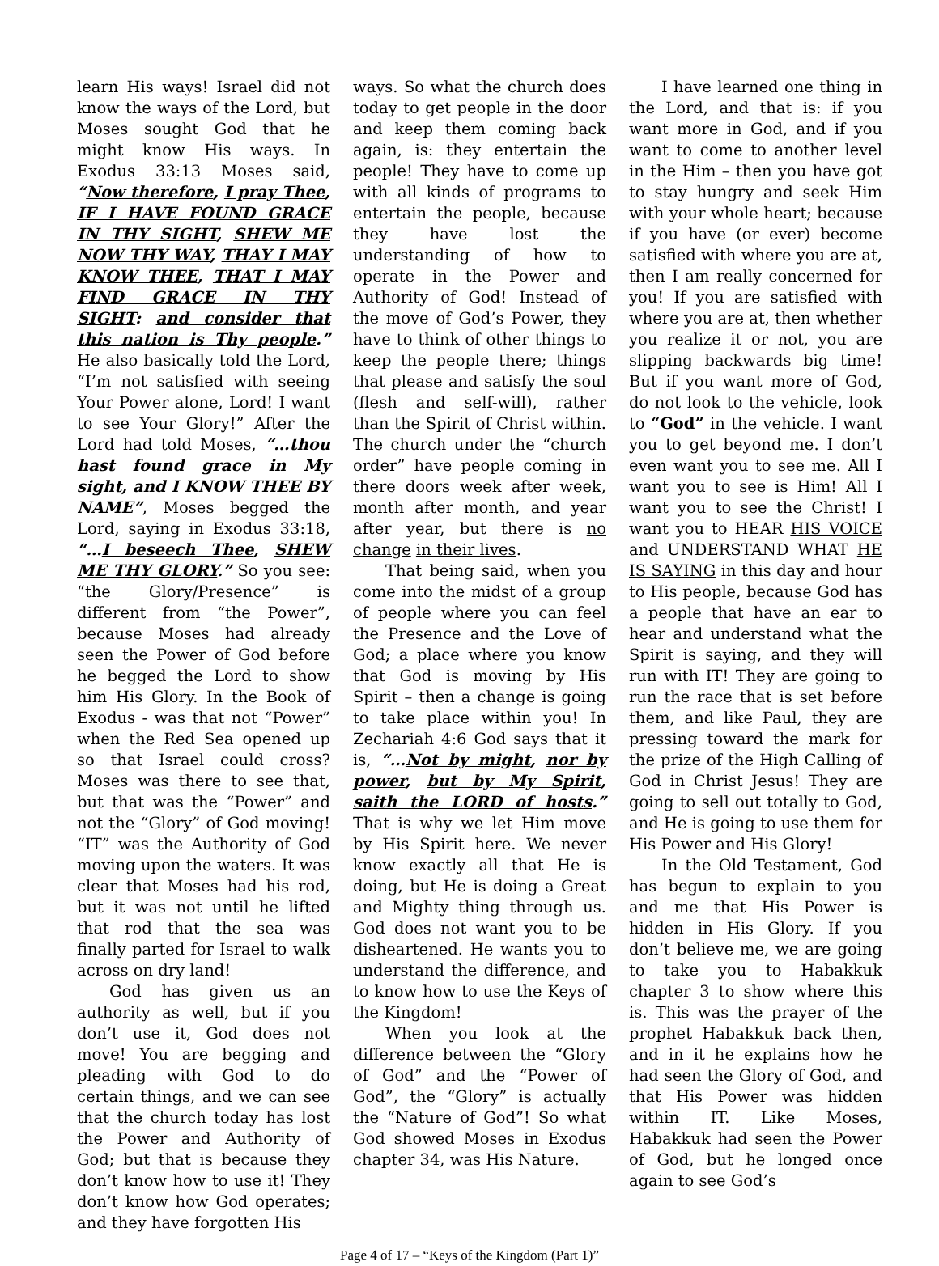learn His ways! Israel did not know the ways of the Lord, but Moses sought God that he might know His ways. In Exodus 33:13 Moses said, “Now therefore, I pray Thee, IF I HAVE FOUND GRACE IN THY SIGHT, SHEW ME NOW THY WAY, THAY I MAY KNOW THEE, THAT I MAY FIND GRACE IN THY SIGHT: and consider that this nation is Thy people.” He also basically told the Lord, “I’m not satisfied with seeing Your Power alone, Lord! I want to see Your Glory!” After the Lord had told Moses, “…thou hast found grace in My sight, and I KNOW THEE BY NAME”, Moses begged the Lord, saying in Exodus 33:18, “…I beseech Thee, SHEW ME THY GLORY.” So you see: “the Glory/Presence” is different from “the Power”, because Moses had already seen the Power of God before he begged the Lord to show him His Glory. In the Book of Exodus - was that not “Power” when the Red Sea opened up so that Israel could cross? Moses was there to see that, but that was the “Power” and not the “Glory” of God moving! “IT” was the Authority of God moving upon the waters. It was clear that Moses had his rod, but it was not until he lifted that rod that the sea was finally parted for Israel to walk across on dry land!
God has given us an authority as well, but if you don’t use it, God does not move! You are begging and pleading with God to do certain things, and we can see that the church today has lost the Power and Authority of God; but that is because they don’t know how to use it! They don’t know how God operates; and they have forgotten His
ways. So what the church does today to get people in the door and keep them coming back again, is: they entertain the people! They have to come up with all kinds of programs to entertain the people, because they have lost the understanding of how to operate in the Power and Authority of God! Instead of the move of God’s Power, they have to think of other things to keep the people there; things that please and satisfy the soul (flesh and self-will), rather than the Spirit of Christ within. The church under the “church order” have people coming in there doors week after week, month after month, and year after year, but there is no change in their lives.
That being said, when you come into the midst of a group of people where you can feel the Presence and the Love of God; a place where you know that God is moving by His Spirit – then a change is going to take place within you! In Zechariah 4:6 God says that it is, “…Not by might, nor by power, but by My Spirit, saith the LORD of hosts.” That is why we let Him move by His Spirit here. We never know exactly all that He is doing, but He is doing a Great and Mighty thing through us. God does not want you to be disheartened. He wants you to understand the difference, and to know how to use the Keys of the Kingdom!
When you look at the difference between the “Glory of God” and the “Power of God”, the “Glory” is actually the “Nature of God”! So what God showed Moses in Exodus chapter 34, was His Nature.
I have learned one thing in the Lord, and that is: if you want more in God, and if you want to come to another level in the Him – then you have got to stay hungry and seek Him with your whole heart; because if you have (or ever) become satisfied with where you are at, then I am really concerned for you! If you are satisfied with where you are at, then whether you realize it or not, you are slipping backwards big time! But if you want more of God, do not look to the vehicle, look to “God” in the vehicle. I want you to get beyond me. I don’t even want you to see me. All I want you to see is Him! All I want you to see the Christ! I want you to HEAR HIS VOICE and UNDERSTAND WHAT HE IS SAYING in this day and hour to His people, because God has a people that have an ear to hear and understand what the Spirit is saying, and they will run with IT! They are going to run the race that is set before them, and like Paul, they are pressing toward the mark for the prize of the High Calling of God in Christ Jesus! They are going to sell out totally to God, and He is going to use them for His Power and His Glory!
In the Old Testament, God has begun to explain to you and me that His Power is hidden in His Glory. If you don’t believe me, we are going to take you to Habakkuk chapter 3 to show where this is. This was the prayer of the prophet Habakkuk back then, and in it he explains how he had seen the Glory of God, and that His Power was hidden within IT. Like Moses, Habakkuk had seen the Power of God, but he longed once again to see God’s
Page 4 of 17 – “Keys of the Kingdom (Part 1)”